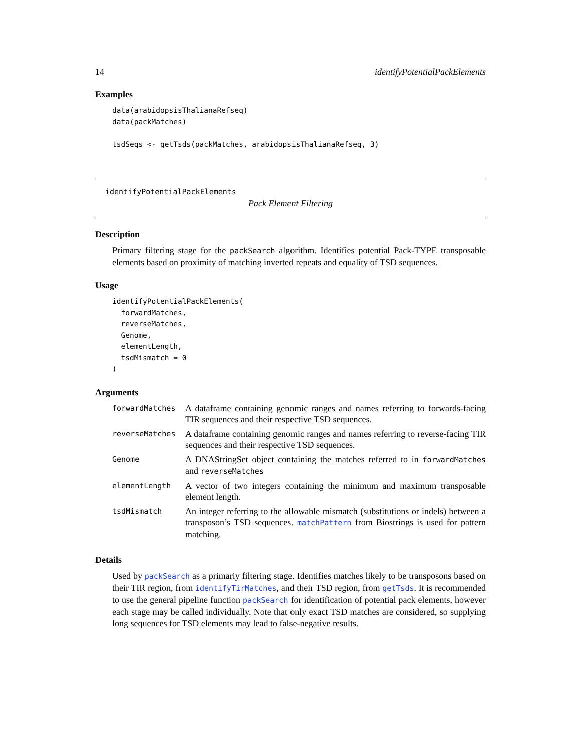14 identifyPotentialPackElements
Examples
data(arabidopsisThalianaRefseq)
data(packMatches)

tsdSeqs <- getTsds(packMatches, arabidopsisThalianaRefseq, 3)
identifyPotentialPackElements
Pack Element Filtering
Description
Primary filtering stage for the packSearch algorithm. Identifies potential Pack-TYPE transposable elements based on proximity of matching inverted repeats and equality of TSD sequences.
Usage
identifyPotentialPackElements(
  forwardMatches,
  reverseMatches,
  Genome,
  elementLength,
  tsdMismatch = 0
)
Arguments
| forwardMatches | A dataframe containing genomic ranges and names referring to forwards-facing TIR sequences and their respective TSD sequences. |
| reverseMatches | A dataframe containing genomic ranges and names referring to reverse-facing TIR sequences and their respective TSD sequences. |
| Genome | A DNAStringSet object containing the matches referred to in forwardMatches and reverseMatches |
| elementLength | A vector of two integers containing the minimum and maximum transposable element length. |
| tsdMismatch | An integer referring to the allowable mismatch (substitutions or indels) between a transposon’s TSD sequences. matchPattern from Biostrings is used for pattern matching. |
Details
Used by packSearch as a primariy filtering stage. Identifies matches likely to be transposons based on their TIR region, from identifyTirMatches, and their TSD region, from getTsds. It is recommended to use the general pipeline function packSearch for identification of potential pack elements, however each stage may be called individually. Note that only exact TSD matches are considered, so supplying long sequences for TSD elements may lead to false-negative results.